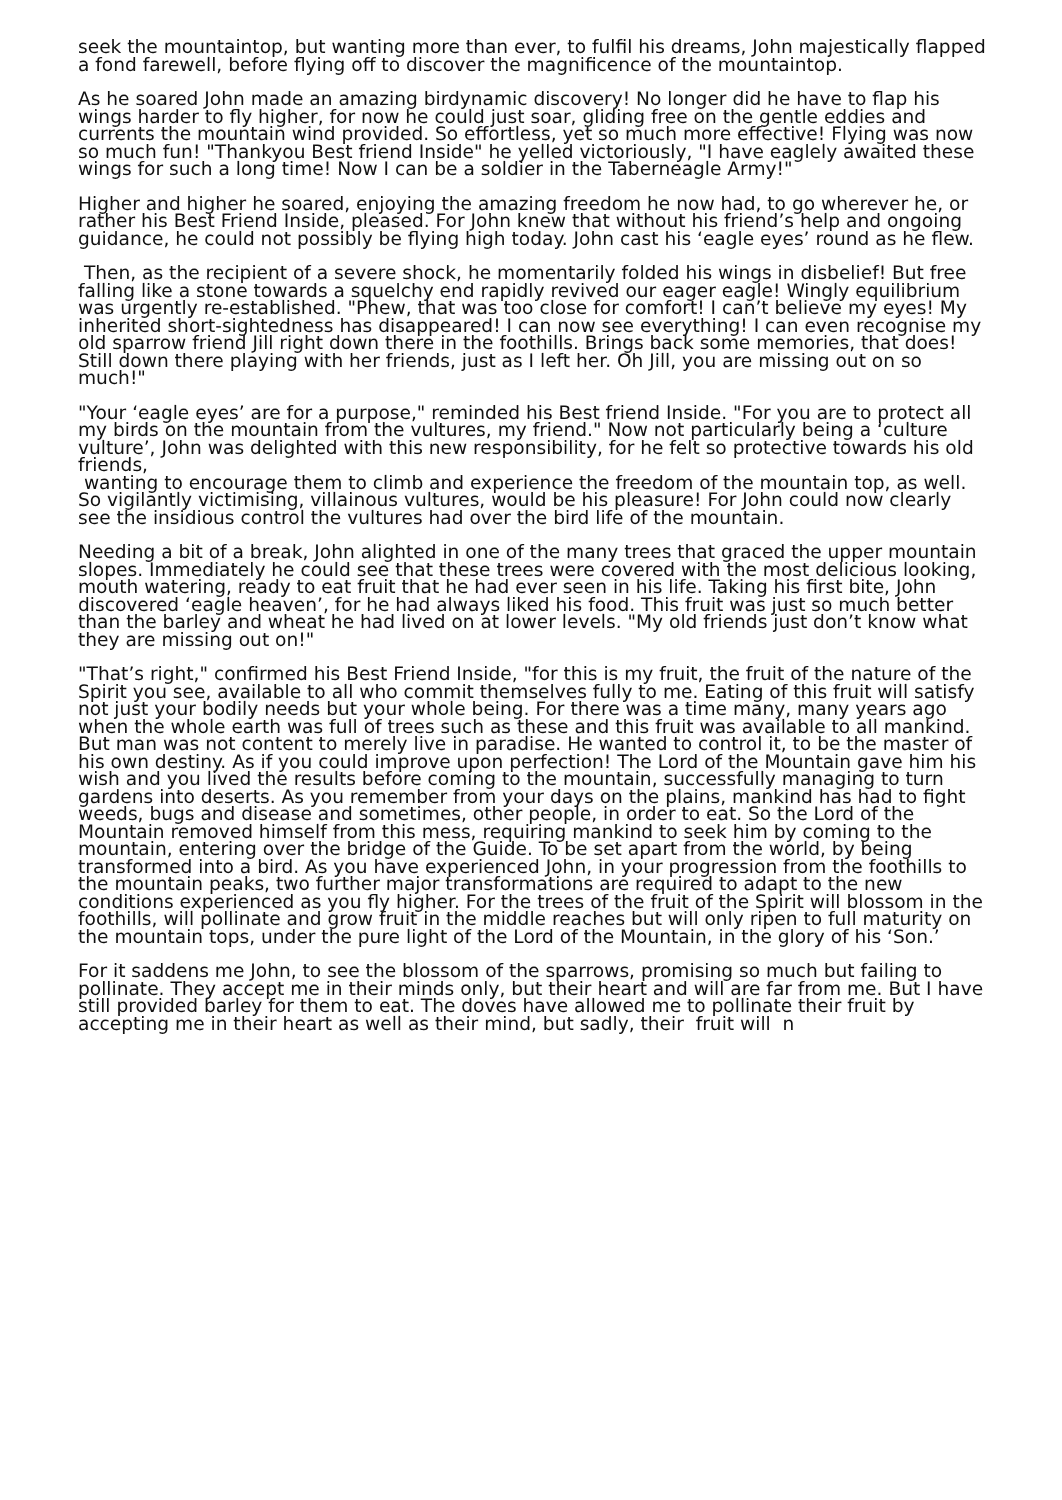seek the mountaintop, but wanting more than ever, to fulfil his dreams, John majestically flapped a fond farewell, before flying off to discover the magnificence of the mountaintop.
As he soared John made an amazing birdynamic discovery! No longer did he have to flap his wings harder to fly higher, for now he could just soar, gliding free on the gentle eddies and currents the mountain wind provided. So effortless, yet so much more effective! Flying was now so much fun! "Thankyou Best friend Inside" he yelled victoriously, "I have eaglely awaited these wings for such a long time! Now I can be a soldier in the Taberneagle Army!"
Higher and higher he soared, enjoying the amazing freedom he now had, to go wherever he, or rather his Best Friend Inside, pleased. For John knew that without his friend’s help and ongoing guidance, he could not possibly be flying high today. John cast his ‘eagle eyes’ round as he flew.
Then, as the recipient of a severe shock, he momentarily folded his wings in disbelief! But free falling like a stone towards a squelchy end rapidly revived our eager eagle! Wingly equilibrium was urgently re-established. "Phew, that was too close for comfort! I can’t believe my eyes! My inherited short-sightedness has disappeared! I can now see everything! I can even recognise my old sparrow friend Jill right down there in the foothills. Brings back some memories, that does! Still down there playing with her friends, just as I left her. Oh Jill, you are missing out on so much!"
"Your ‘eagle eyes’ are for a purpose," reminded his Best friend Inside. "For you are to protect all my birds on the mountain from the vultures, my friend." Now not particularly being a ‘culture vulture’, John was delighted with this new responsibility, for he felt so protective towards his old friends,
wanting to encourage them to climb and experience the freedom of the mountain top, as well. So vigilantly victimising, villainous vultures, would be his pleasure! For John could now clearly see the insidious control the vultures had over the bird life of the mountain.
Needing a bit of a break, John alighted in one of the many trees that graced the upper mountain slopes. Immediately he could see that these trees were covered with the most delicious looking, mouth watering, ready to eat fruit that he had ever seen in his life. Taking his first bite, John discovered ‘eagle heaven’, for he had always liked his food. This fruit was just so much better than the barley and wheat he had lived on at lower levels. "My old friends just don’t know what they are missing out on!"
"That’s right," confirmed his Best Friend Inside, "for this is my fruit, the fruit of the nature of the Spirit you see, available to all who commit themselves fully to me. Eating of this fruit will satisfy not just your bodily needs but your whole being. For there was a time many, many years ago when the whole earth was full of trees such as these and this fruit was available to all mankind. But man was not content to merely live in paradise. He wanted to control it, to be the master of his own destiny. As if you could improve upon perfection! The Lord of the Mountain gave him his wish and you lived the results before coming to the mountain, successfully managing to turn gardens into deserts. As you remember from your days on the plains, mankind has had to fight weeds, bugs and disease and sometimes, other people, in order to eat. So the Lord of the Mountain removed himself from this mess, requiring mankind to seek him by coming to the mountain, entering over the bridge of the Guide. To be set apart from the world, by being transformed into a bird. As you have experienced John, in your progression from the foothills to the mountain peaks, two further major transformations are required to adapt to the new conditions experienced as you fly higher. For the trees of the fruit of the Spirit will blossom in the foothills, will pollinate and grow fruit in the middle reaches but will only ripen to full maturity on the mountain tops, under the pure light of the Lord of the Mountain, in the glory of his ‘Son.’
For it saddens me John, to see the blossom of the sparrows, promising so much but failing to pollinate. They accept me in their minds only, but their heart and will are far from me. But I have still provided barley for them to eat. The doves have allowed me to pollinate their fruit by accepting me in their heart as well as their mind, but sadly, their fruit will n